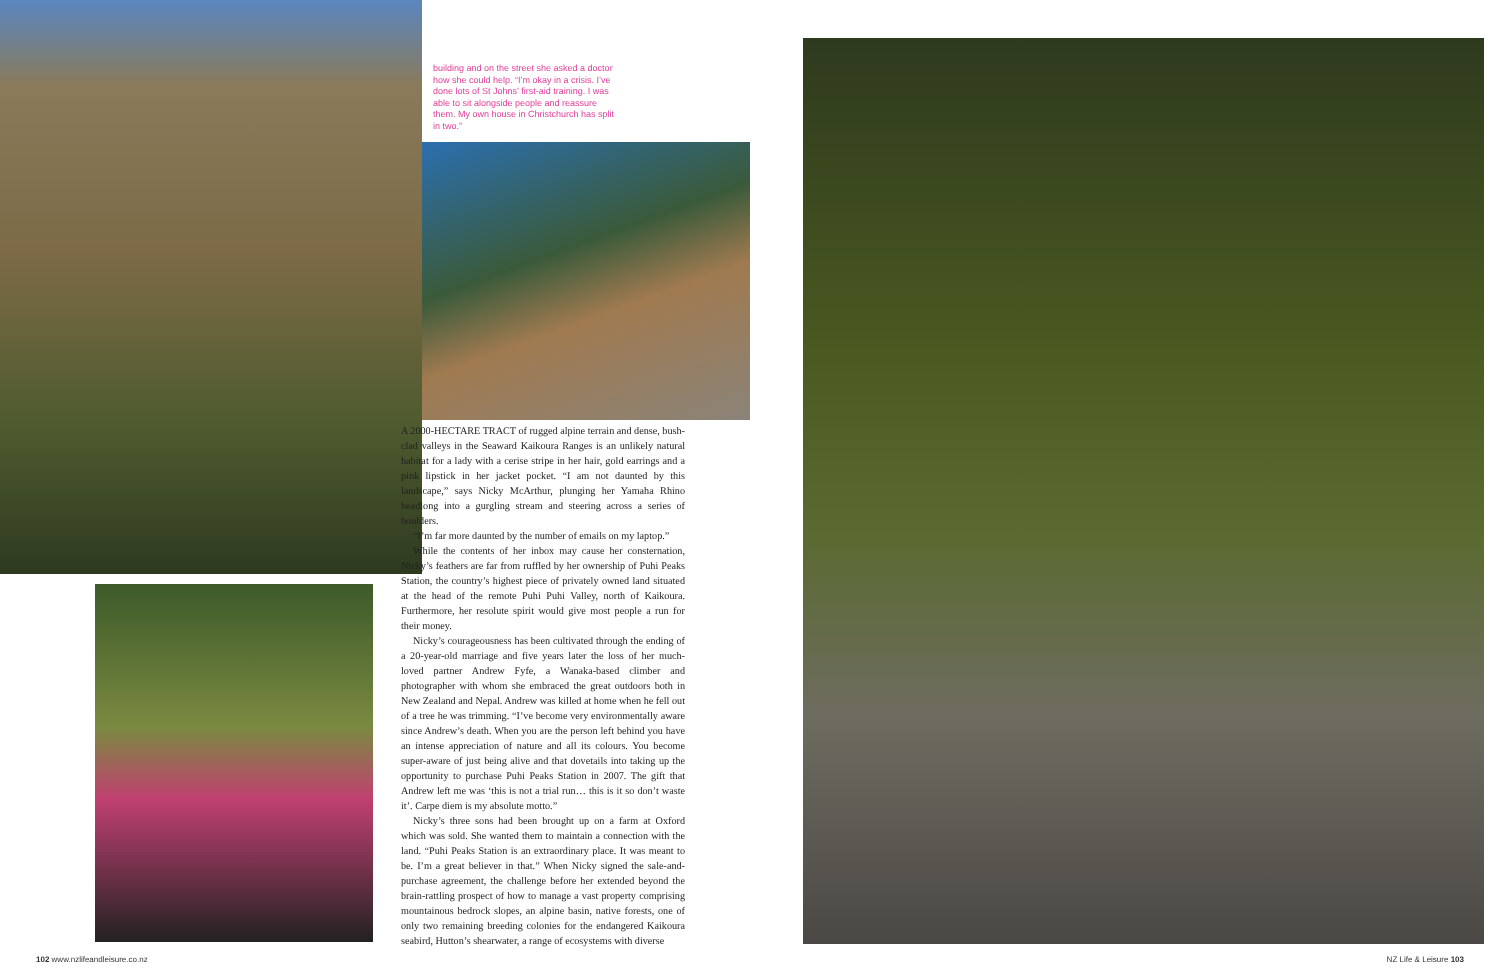building and on the street she asked a doctor how she could help. “I’m okay in a crisis. I’ve done lots of St Johns’ first-aid training. I was able to sit alongside people and reassure them. My own house in Christchurch has split in two.”
A 2000-HECTARE TRACT of rugged alpine terrain and dense, bush-clad valleys in the Seaward Kaikoura Ranges is an unlikely natural habitat for a lady with a cerise stripe in her hair, gold earrings and a pink lipstick in her jacket pocket. “I am not daunted by this landscape,” says Nicky McArthur, plunging her Yamaha Rhino headlong into a gurgling stream and steering across a series of boulders.
“I’m far more daunted by the number of emails on my laptop.”
While the contents of her inbox may cause her consternation, Nicky’s feathers are far from ruffled by her ownership of Puhi Peaks Station, the country’s highest piece of privately owned land situated at the head of the remote Puhi Puhi Valley, north of Kaikoura. Furthermore, her resolute spirit would give most people a run for their money.
Nicky’s courageousness has been cultivated through the ending of a 20-year-old marriage and five years later the loss of her much-loved partner Andrew Fyfe, a Wanaka-based climber and photographer with whom she embraced the great outdoors both in New Zealand and Nepal. Andrew was killed at home when he fell out of a tree he was trimming. “I’ve become very environmentally aware since Andrew’s death. When you are the person left behind you have an intense appreciation of nature and all its colours. You become super-aware of just being alive and that dovetails into taking up the opportunity to purchase Puhi Peaks Station in 2007. The gift that Andrew left me was ‘this is not a trial run… this is it so don’t waste it’. Carpe diem is my absolute motto.”
Nicky’s three sons had been brought up on a farm at Oxford which was sold. She wanted them to maintain a connection with the land. “Puhi Peaks Station is an extraordinary place. It was meant to be. I’m a great believer in that.” When Nicky signed the sale-and-purchase agreement, the challenge before her extended beyond the brain-rattling prospect of how to manage a vast property comprising mountainous bedrock slopes, an alpine basin, native forests, one of only two remaining breeding colonies for the endangered Kaikoura seabird, Hutton’s shearwater, a range of ecosystems with diverse
102 www.nzlifeandleisure.co.nz NZ Life & Leisure 103